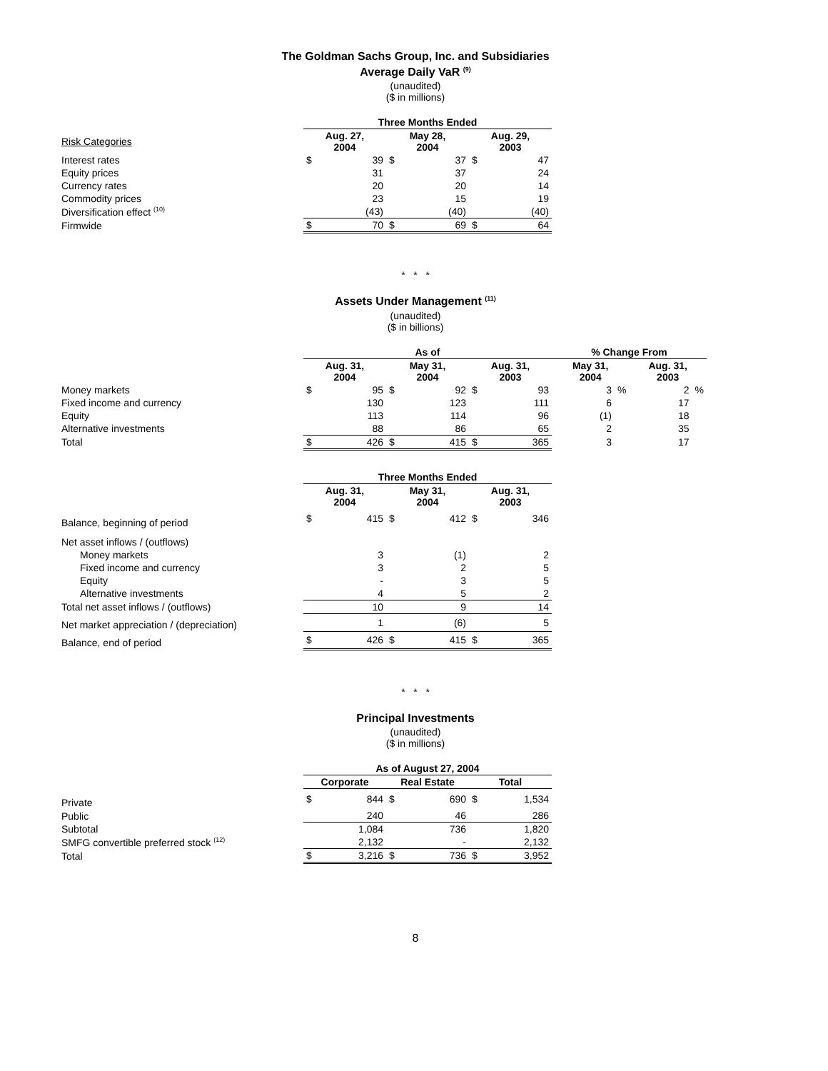The Goldman Sachs Group, Inc. and Subsidiaries
Average Daily VaR <sup>(9)</sup>
(unaudited)
($ in millions)
| | Three Months Ended | | | | | |
| Risk Categories | Aug. 27, 2004 | | May 28, 2004 | | Aug. 29, 2003 | |
| Interest rates | $ | 39 | $ | 37 | $ | 47 |
| Equity prices | | 31 | | 37 | | 24 |
| Currency rates | | 20 | | 20 | | 14 |
| Commodity prices | | 23 | | 15 | | 19 |
| Diversification effect <sup>(10)</sup> | | (43) | | (40) | | (40) |
| Firmwide | $ | 70 | $ | 69 | $ | 64 |
* * *
Assets Under Management <sup>(11)</sup>
(unaudited)
($ in billions)
| | As of | | | | | | % Change From | | | |
| | Aug. 31, 2004 | | May 31, 2004 | | Aug. 31, 2003 | | May 31, 2004 | | Aug. 31, 2003 | |
| Money markets | $ | 95 | $ | 92 | $ | 93 | 3 | % | 2 | % |
| Fixed income and currency | | 130 | | 123 | | 111 | 6 | | 17 | |
| Equity | | 113 | | 114 | | 96 | (1) | | 18 | |
| Alternative investments | | 88 | | 86 | | 65 | 2 | | 35 | |
| Total | $ | 426 | $ | 415 | $ | 365 | 3 | | 17 | |
| | Three Months Ended | | | | | |
| | Aug. 31, 2004 | | May 31, 2004 | | Aug. 31, 2003 | |
| Balance, beginning of period | $ | 415 | $ | 412 | $ | 346 |
| Net asset inflows / (outflows) | | | | | | |
| Money markets | | 3 | | (1) | | 2 |
| Fixed income and currency | | 3 | | 2 | | 5 |
| Equity | | - | | 3 | | 5 |
| Alternative investments | | 4 | | 5 | | 2 |
| Total net asset inflows / (outflows) | | 10 | | 9 | | 14 |
| Net market appreciation / (depreciation) | | 1 | | (6) | | 5 |
| Balance, end of period | $ | 426 | $ | 415 | $ | 365 |
* * *
Principal Investments
(unaudited)
($ in millions)
| | As of August 27, 2004 | | | | | |
| | Corporate | | Real Estate | | Total | |
| Private | $ | 844 | $ | 690 | $ | 1,534 |
| Public | | 240 | | 46 | | 286 |
| Subtotal | | 1,084 | | 736 | | 1,820 |
| SMFG convertible preferred stock <sup>(12)</sup> | | 2,132 | | - | | 2,132 |
| Total | $ | 3,216 | $ | 736 | $ | 3,952 |
8